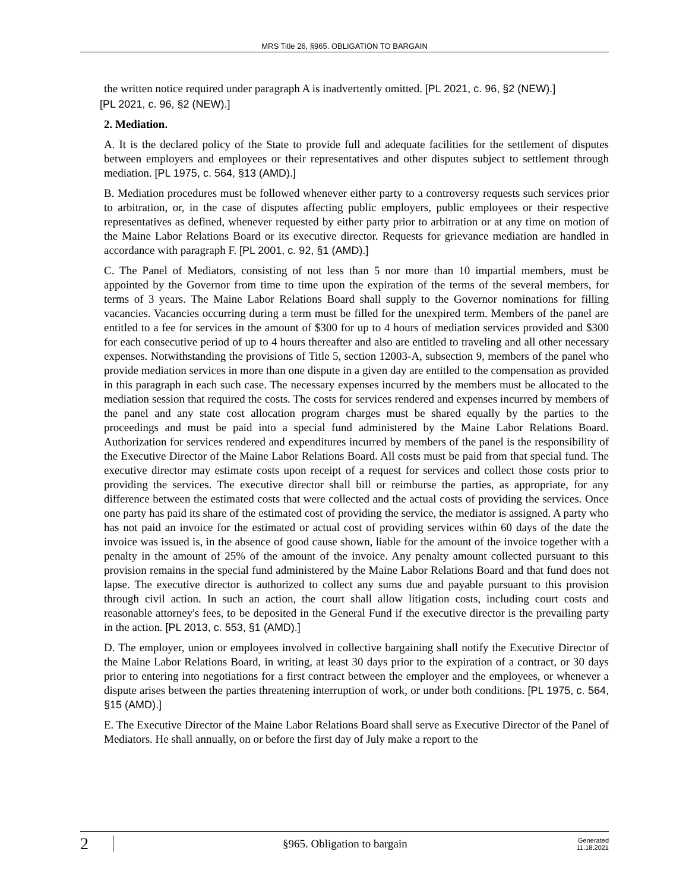MRS Title 26, §965. OBLIGATION TO BARGAIN
the written notice required under paragraph A is inadvertently omitted. [PL 2021, c. 96, §2 (NEW).]
[PL 2021, c. 96, §2 (NEW).]
2. Mediation.
A. It is the declared policy of the State to provide full and adequate facilities for the settlement of disputes between employers and employees or their representatives and other disputes subject to settlement through mediation. [PL 1975, c. 564, §13 (AMD).]
B. Mediation procedures must be followed whenever either party to a controversy requests such services prior to arbitration, or, in the case of disputes affecting public employers, public employees or their respective representatives as defined, whenever requested by either party prior to arbitration or at any time on motion of the Maine Labor Relations Board or its executive director. Requests for grievance mediation are handled in accordance with paragraph F. [PL 2001, c. 92, §1 (AMD).]
C. The Panel of Mediators, consisting of not less than 5 nor more than 10 impartial members, must be appointed by the Governor from time to time upon the expiration of the terms of the several members, for terms of 3 years. The Maine Labor Relations Board shall supply to the Governor nominations for filling vacancies. Vacancies occurring during a term must be filled for the unexpired term. Members of the panel are entitled to a fee for services in the amount of $300 for up to 4 hours of mediation services provided and $300 for each consecutive period of up to 4 hours thereafter and also are entitled to traveling and all other necessary expenses. Notwithstanding the provisions of Title 5, section 12003-A, subsection 9, members of the panel who provide mediation services in more than one dispute in a given day are entitled to the compensation as provided in this paragraph in each such case. The necessary expenses incurred by the members must be allocated to the mediation session that required the costs. The costs for services rendered and expenses incurred by members of the panel and any state cost allocation program charges must be shared equally by the parties to the proceedings and must be paid into a special fund administered by the Maine Labor Relations Board. Authorization for services rendered and expenditures incurred by members of the panel is the responsibility of the Executive Director of the Maine Labor Relations Board. All costs must be paid from that special fund. The executive director may estimate costs upon receipt of a request for services and collect those costs prior to providing the services. The executive director shall bill or reimburse the parties, as appropriate, for any difference between the estimated costs that were collected and the actual costs of providing the services. Once one party has paid its share of the estimated cost of providing the service, the mediator is assigned. A party who has not paid an invoice for the estimated or actual cost of providing services within 60 days of the date the invoice was issued is, in the absence of good cause shown, liable for the amount of the invoice together with a penalty in the amount of 25% of the amount of the invoice. Any penalty amount collected pursuant to this provision remains in the special fund administered by the Maine Labor Relations Board and that fund does not lapse. The executive director is authorized to collect any sums due and payable pursuant to this provision through civil action. In such an action, the court shall allow litigation costs, including court costs and reasonable attorney's fees, to be deposited in the General Fund if the executive director is the prevailing party in the action. [PL 2013, c. 553, §1 (AMD).]
D. The employer, union or employees involved in collective bargaining shall notify the Executive Director of the Maine Labor Relations Board, in writing, at least 30 days prior to the expiration of a contract, or 30 days prior to entering into negotiations for a first contract between the employer and the employees, or whenever a dispute arises between the parties threatening interruption of work, or under both conditions. [PL 1975, c. 564, §15 (AMD).]
E. The Executive Director of the Maine Labor Relations Board shall serve as Executive Director of the Panel of Mediators. He shall annually, on or before the first day of July make a report to the
2
§965. Obligation to bargain
Generated
11.18.2021